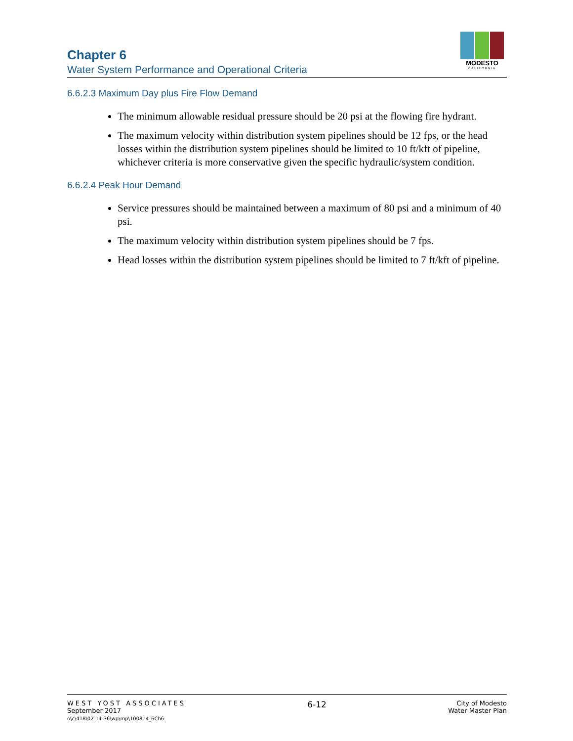Chapter 6
Water System Performance and Operational Criteria
MODESTO
CALIFORNIA
6.6.2.3 Maximum Day plus Fire Flow Demand
The minimum allowable residual pressure should be 20 psi at the flowing fire hydrant.
The maximum velocity within distribution system pipelines should be 12 fps, or the head losses within the distribution system pipelines should be limited to 10 ft/kft of pipeline, whichever criteria is more conservative given the specific hydraulic/system condition.
6.6.2.4 Peak Hour Demand
Service pressures should be maintained between a maximum of 80 psi and a minimum of 40 psi.
The maximum velocity within distribution system pipelines should be 7 fps.
Head losses within the distribution system pipelines should be limited to 7 ft/kft of pipeline.
WEST YOST ASSOCIATES
September 2017
o\c\418\02-14-36\wp\mp\100814_6Ch6
6-12
City of Modesto
Water Master Plan